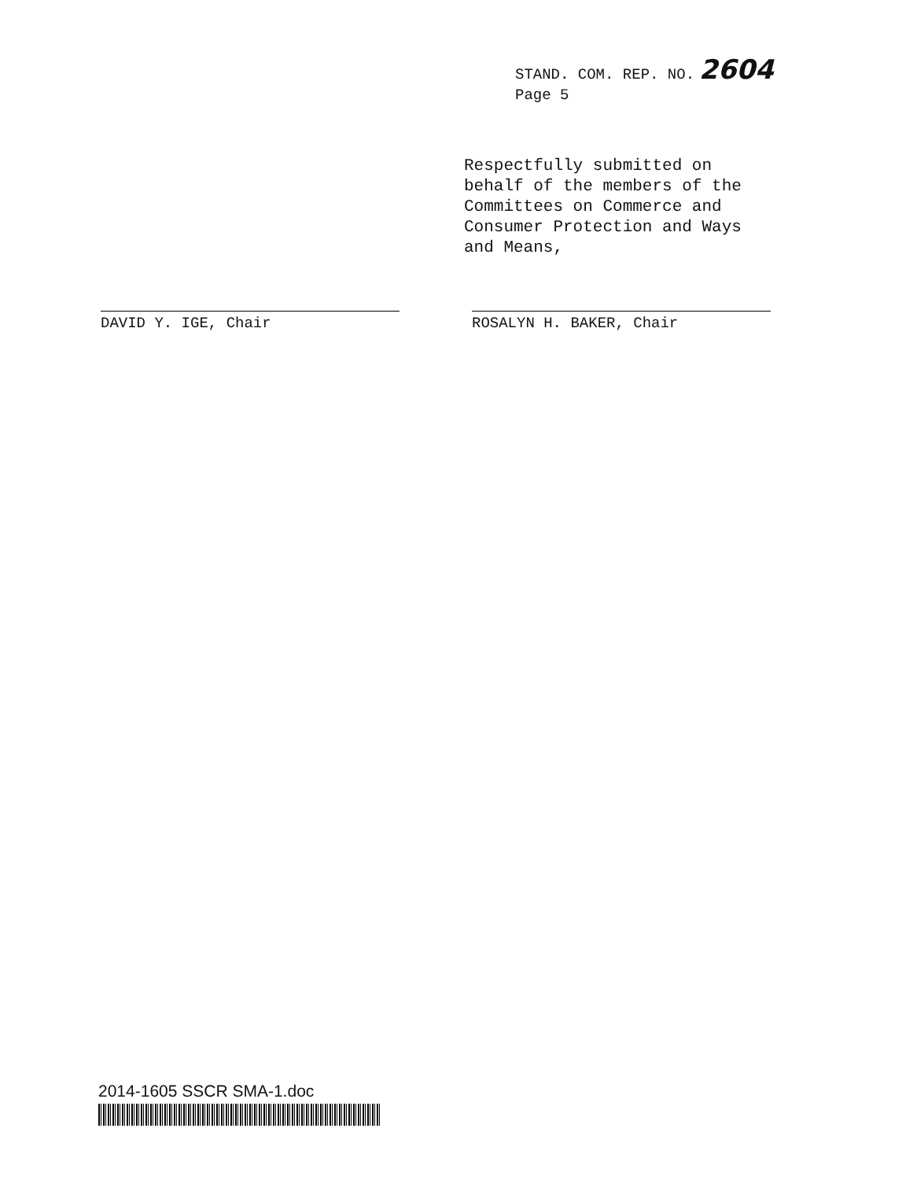STAND. COM. REP. NO. 2604
Page 5
Respectfully submitted on behalf of the members of the Committees on Commerce and Consumer Protection and Ways and Means,
DAVID Y. IGE, Chair ROSALYN H. BAKER, Chair
2014-1605 SSCR SMA-1.doc